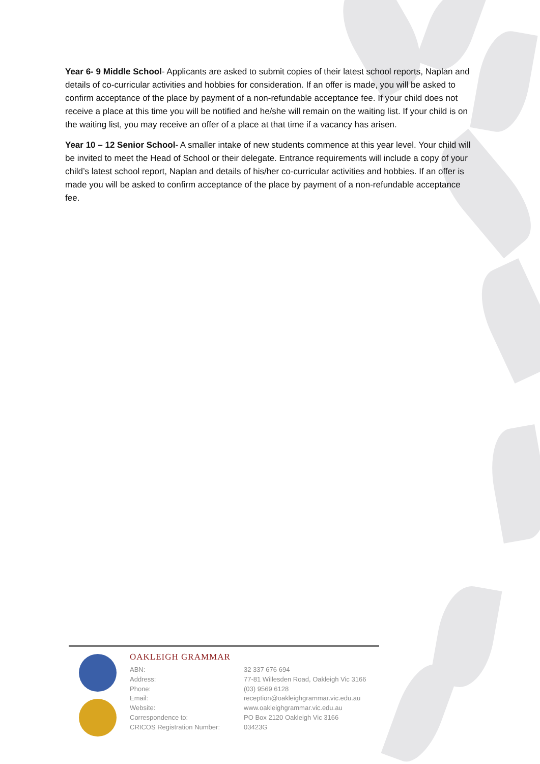Year 6- 9 Middle School- Applicants are asked to submit copies of their latest school reports, Naplan and details of co-curricular activities and hobbies for consideration. If an offer is made, you will be asked to confirm acceptance of the place by payment of a non-refundable acceptance fee. If your child does not receive a place at this time you will be notified and he/she will remain on the waiting list. If your child is on the waiting list, you may receive an offer of a place at that time if a vacancy has arisen.
Year 10 – 12 Senior School- A smaller intake of new students commence at this year level. Your child will be invited to meet the Head of School or their delegate. Entrance requirements will include a copy of your child’s latest school report, Naplan and details of his/her co-curricular activities and hobbies. If an offer is made you will be asked to confirm acceptance of the place by payment of a non-refundable acceptance fee.
OAKLEIGH GRAMMAR
| ABN: | 32 337 676 694 |
| Address: | 77-81 Willesden Road, Oakleigh Vic 3166 |
| Phone: | (03) 9569 6128 |
| Email: | reception@oakleighgrammar.vic.edu.au |
| Website: | www.oakleighgrammar.vic.edu.au |
| Correspondence to: | PO Box 2120 Oakleigh Vic 3166 |
| CRICOS Registration Number: | 03423G |